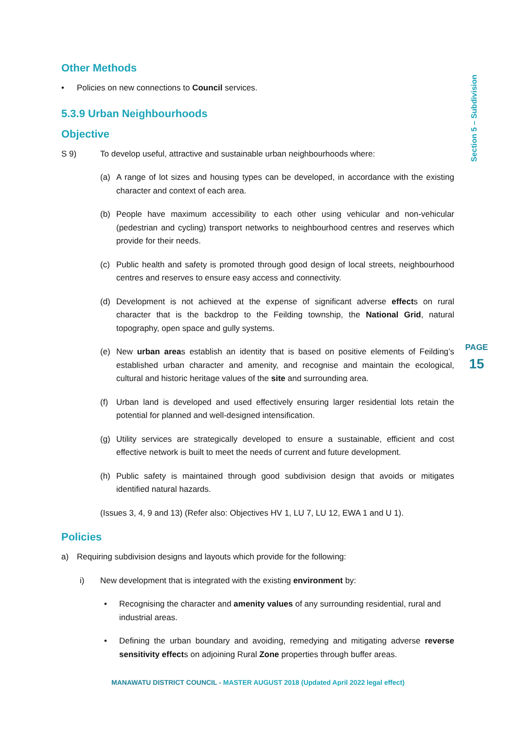Section 5 – Subdivision
PAGE
15
Other Methods
• Policies on new connections to Council services.
5.3.9 Urban Neighbourhoods
Objective
S 9) To develop useful, attractive and sustainable urban neighbourhoods where:
(a) A range of lot sizes and housing types can be developed, in accordance with the existing character and context of each area.
(b) People have maximum accessibility to each other using vehicular and non-vehicular (pedestrian and cycling) transport networks to neighbourhood centres and reserves which provide for their needs.
(c) Public health and safety is promoted through good design of local streets, neighbourhood centres and reserves to ensure easy access and connectivity.
(d) Development is not achieved at the expense of significant adverse effects on rural character that is the backdrop to the Feilding township, the National Grid, natural topography, open space and gully systems.
(e) New urban areas establish an identity that is based on positive elements of Feilding’s established urban character and amenity, and recognise and maintain the ecological, cultural and historic heritage values of the site and surrounding area.
(f) Urban land is developed and used effectively ensuring larger residential lots retain the potential for planned and well-designed intensification.
(g) Utility services are strategically developed to ensure a sustainable, efficient and cost effective network is built to meet the needs of current and future development.
(h) Public safety is maintained through good subdivision design that avoids or mitigates identified natural hazards.
(Issues 3, 4, 9 and 13) (Refer also: Objectives HV 1, LU 7, LU 12, EWA 1 and U 1).
Policies
a) Requiring subdivision designs and layouts which provide for the following:
i) New development that is integrated with the existing environment by:
• Recognising the character and amenity values of any surrounding residential, rural and industrial areas.
• Defining the urban boundary and avoiding, remedying and mitigating adverse reverse sensitivity effects on adjoining Rural Zone properties through buffer areas.
MANAWATU DISTRICT COUNCIL - MASTER AUGUST 2018 (Updated April 2022 legal effect)